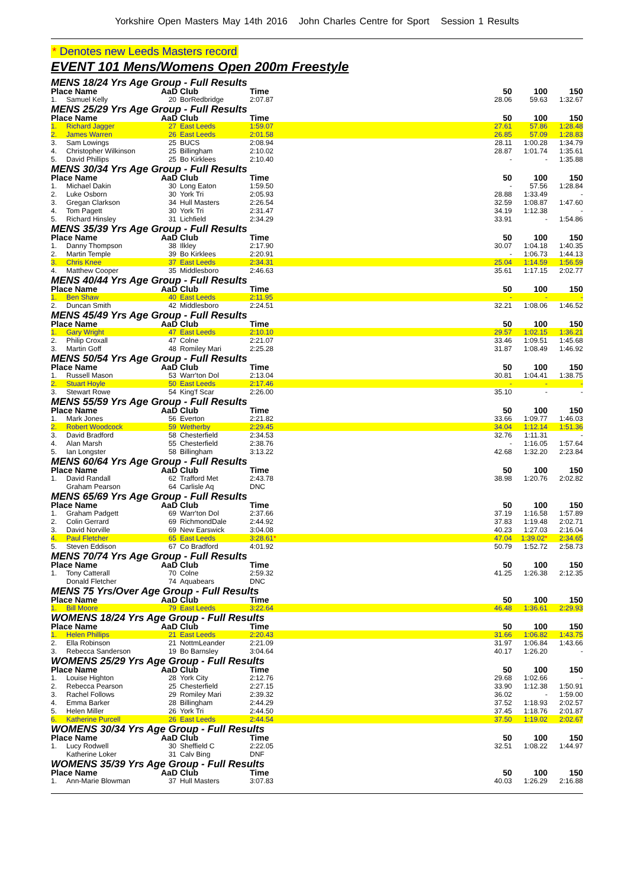Yorkshire Open Masters May 14th 2016 John Charles Centre for Sport Session 1 Results
* Denotes new Leeds Masters record
EVENT 101 Mens/Womens Open 200m Freestyle
| MENS 18/24 Yrs Age Group - Full Results | | | | | | | | |
| Place Name | | AaD | Club | Time | | 50 | 100 | 150 |
| 1. | Samuel Kelly | 20 | BorRedbridge | 2:07.87 | | 28.06 | 59.63 | 1:32.67 |
| MENS 25/29 Yrs Age Group - Full Results | | | | | | | | |
| Place Name | | AaD | Club | Time | | 50 | 100 | 150 |
| 1. | Richard Jagger | 27 | East Leeds | 1:59.07 | | 27.61 | 57.86 | 1:28.48 |
| 2. | James Warren | 26 | East Leeds | 2:01.58 | | 26.85 | 57.09 | 1:28.83 |
| 3. | Sam Lowings | 25 | BUCS | 2:08.94 | | 28.11 | 1:00.28 | 1:34.79 |
| 4. | Christopher Wilkinson | 25 | Billingham | 2:10.02 | | 28.87 | 1:01.74 | 1:35.61 |
| 5. | David Phillips | 25 | Bo Kirklees | 2:10.40 | | - | - | 1:35.88 |
| MENS 30/34 Yrs Age Group - Full Results | | | | | | | | |
| Place Name | | AaD | Club | Time | | 50 | 100 | 150 |
| 1. | Michael Dakin | 30 | Long Eaton | 1:59.50 | | - | 57.56 | 1:28.84 |
| 2. | Luke Osborn | 30 | York Tri | 2:05.93 | | 28.88 | 1:33.49 | - |
| 3. | Gregan Clarkson | 34 | Hull Masters | 2:26.54 | | 32.59 | 1:08.87 | 1:47.60 |
| 4. | Tom Pagett | 30 | York Tri | 2:31.47 | | 34.19 | 1:12.38 | - |
| 5. | Richard Hinsley | 31 | Lichfield | 2:34.29 | | 33.91 | - | 1:54.86 |
| MENS 35/39 Yrs Age Group - Full Results | | | | | | | | |
| Place Name | | AaD | Club | Time | | 50 | 100 | 150 |
| 1. | Danny Thompson | 38 | Ilkley | 2:17.90 | | 30.07 | 1:04.18 | 1:40.35 |
| 2. | Martin Temple | 39 | Bo Kirklees | 2:20.91 | | - | 1:06.73 | 1:44.13 |
| 3. | Chris Knee | 37 | East Leeds | 2:34.31 | | 25.04 | 1:14.59 | 1:56.59 |
| 4. | Matthew Cooper | 35 | Middlesboro | 2:46.63 | | 35.61 | 1:17.15 | 2:02.77 |
| MENS 40/44 Yrs Age Group - Full Results | | | | | | | | |
| Place Name | | AaD | Club | Time | | 50 | 100 | 150 |
| 1. | Ben Shaw | 40 | East Leeds | 2:11.95 | | - | - | - |
| 2. | Duncan Smith | 42 | Middlesboro | 2:24.51 | | 32.21 | 1:08.06 | 1:46.52 |
| MENS 45/49 Yrs Age Group - Full Results | | | | | | | | |
| Place Name | | AaD | Club | Time | | 50 | 100 | 150 |
| 1. | Gary Wright | 47 | East Leeds | 2:10.10 | | 29.57 | 1:02.15 | 1:36.21 |
| 2. | Philip Croxall | 47 | Colne | 2:21.07 | | 33.46 | 1:09.51 | 1:45.68 |
| 3. | Martin Goff | 48 | Romiley Mari | 2:25.28 | | 31.87 | 1:08.49 | 1:46.92 |
| MENS 50/54 Yrs Age Group - Full Results | | | | | | | | |
| Place Name | | AaD | Club | Time | | 50 | 100 | 150 |
| 1. | Russell Mason | 53 | Warr'ton Dol | 2:13.04 | | 30.81 | 1:04.41 | 1:38.75 |
| 2. | Stuart Hoyle | 50 | East Leeds | 2:17.46 | | - | - | - |
| 3. | Stewart Rowe | 54 | King'f Scar | 2:26.00 | | 35.10 | - | - |
| MENS 55/59 Yrs Age Group - Full Results | | | | | | | | |
| Place Name | | AaD | Club | Time | | 50 | 100 | 150 |
| 1. | Mark Jones | 56 | Everton | 2:21.82 | | 33.66 | 1:09.77 | 1:46.03 |
| 2. | Robert Woodcock | 59 | Wetherby | 2:29.45 | | 34.04 | 1:12.14 | 1:51.36 |
| 3. | David Bradford | 58 | Chesterfield | 2:34.53 | | 32.76 | 1:11.31 | - |
| 4. | Alan Marsh | 55 | Chesterfield | 2:38.76 | | - | 1:16.05 | 1:57.64 |
| 5. | Ian Longster | 58 | Billingham | 3:13.22 | | 42.68 | 1:32.20 | 2:23.84 |
| MENS 60/64 Yrs Age Group - Full Results | | | | | | | | |
| Place Name | | AaD | Club | Time | | 50 | 100 | 150 |
| 1. | David Randall | 62 | Trafford Met | 2:43.78 | | 38.98 | 1:20.76 | 2:02.82 |
| | Graham Pearson | 64 | Carlisle Aq | DNC | | | | |
| MENS 65/69 Yrs Age Group - Full Results | | | | | | | | |
| Place Name | | AaD | Club | Time | | 50 | 100 | 150 |
| 1. | Graham Padgett | 69 | Warr'ton Dol | 2:37.66 | | 37.19 | 1:16.58 | 1:57.89 |
| 2. | Colin Gerrard | 69 | RichmondDale | 2:44.92 | | 37.83 | 1:19.48 | 2:02.71 |
| 3. | David Norville | 69 | New Earswick | 3:04.08 | | 40.23 | 1:27.03 | 2:16.04 |
| 4. | Paul Fletcher | 65 | East Leeds | 3:28.61 * | | 47.04 | 1:39.02 * | 2:34.65 |
| 5. | Steven Eddison | 67 | Co Bradford | 4:01.92 | | 50.79 | 1:52.72 | 2:58.73 |
| MENS 70/74 Yrs Age Group - Full Results | | | | | | | | |
| Place Name | | AaD | Club | Time | | 50 | 100 | 150 |
| 1. | Tony Catterall | 70 | Colne | 2:59.32 | | 41.25 | 1:26.38 | 2:12.35 |
| | Donald Fletcher | 74 | Aquabears | DNC | | | | |
| MENS 75 Yrs/Over Age Group - Full Results | | | | | | | | |
| Place Name | | AaD | Club | Time | | 50 | 100 | 150 |
| 1. | Bill Moore | 79 | East Leeds | 3:22.64 | | 46.48 | 1:36.61 | 2:29.93 |
| WOMENS 18/24 Yrs Age Group - Full Results | | | | | | | | |
| Place Name | | AaD | Club | Time | | 50 | 100 | 150 |
| 1. | Helen Phillips | 21 | East Leeds | 2:20.43 | | 31.66 | 1:06.82 | 1:43.75 |
| 2. | Ella Robinson | 21 | NottmLeander | 2:21.09 | | 31.97 | 1:06.84 | 1:43.66 |
| 3. | Rebecca Sanderson | 19 | Bo Barnsley | 3:04.64 | | 40.17 | 1:26.20 | - |
| WOMENS 25/29 Yrs Age Group - Full Results | | | | | | | | |
| Place Name | | AaD | Club | Time | | 50 | 100 | 150 |
| 1. | Louise Highton | 28 | York City | 2:12.76 | | 29.68 | 1:02.66 | - |
| 2. | Rebecca Pearson | 25 | Chesterfield | 2:27.15 | | 33.90 | 1:12.38 | 1:50.91 |
| 3. | Rachel Follows | 29 | Romiley Mari | 2:39.32 | | 36.02 | - | 1:59.00 |
| 4. | Emma Barker | 28 | Billingham | 2:44.29 | | 37.52 | 1:18.93 | 2:02.57 |
| 5. | Helen Miller | 26 | York Tri | 2:44.50 | | 37.45 | 1:18.76 | 2:01.87 |
| 6. | Katherine Purcell | 26 | East Leeds | 2:44.54 | | 37.50 | 1:19.02 | 2:02.67 |
| WOMENS 30/34 Yrs Age Group - Full Results | | | | | | | | |
| Place Name | | AaD | Club | Time | | 50 | 100 | 150 |
| 1. | Lucy Rodwell | 30 | Sheffield C | 2:22.05 | | 32.51 | 1:08.22 | 1:44.97 |
| | Katherine Loker | 31 | Calv Bing | DNF | | | | |
| WOMENS 35/39 Yrs Age Group - Full Results | | | | | | | | |
| Place Name | | AaD | Club | Time | | 50 | 100 | 150 |
| 1. | Ann-Marie Blowman | 37 | Hull Masters | 3:07.83 | | 40.03 | 1:26.29 | 2:16.88 |